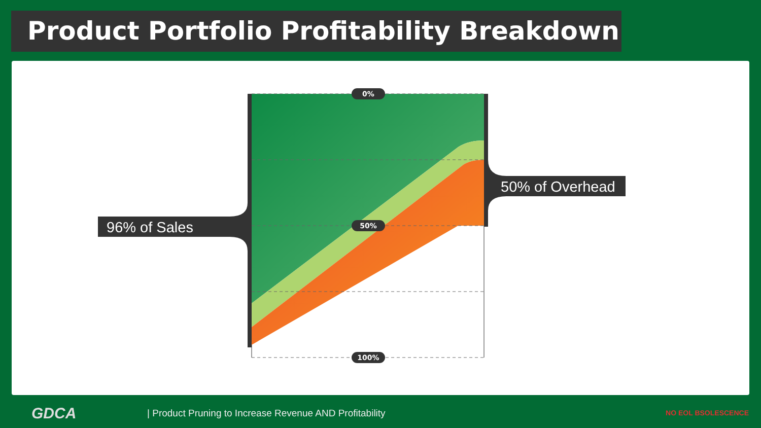Product Portfolio Profitability Breakdown
0%
50%
100%
96% of Sales
50% of Overhead
GDCA
| Product Pruning to Increase Revenue AND Profitability
NO EOL BSOLESCENCE